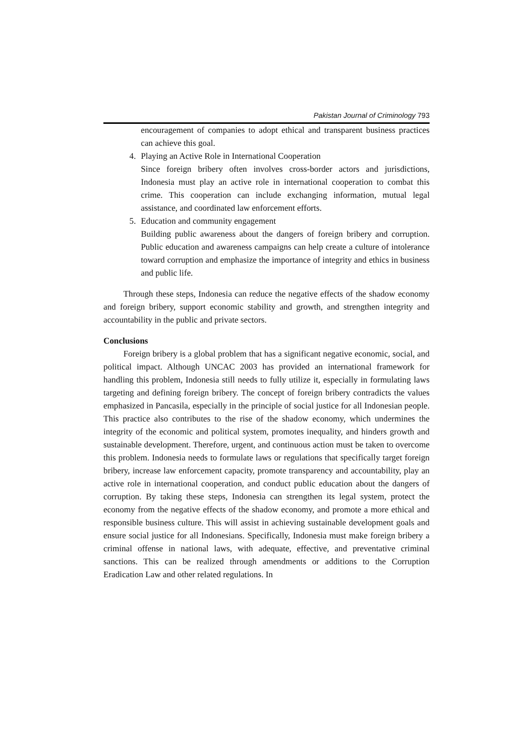Pakistan Journal of Criminology 793
encouragement of companies to adopt ethical and transparent business practices can achieve this goal.
4. Playing an Active Role in International Cooperation
Since foreign bribery often involves cross-border actors and jurisdictions, Indonesia must play an active role in international cooperation to combat this crime. This cooperation can include exchanging information, mutual legal assistance, and coordinated law enforcement efforts.
5. Education and community engagement
Building public awareness about the dangers of foreign bribery and corruption. Public education and awareness campaigns can help create a culture of intolerance toward corruption and emphasize the importance of integrity and ethics in business and public life.
Through these steps, Indonesia can reduce the negative effects of the shadow economy and foreign bribery, support economic stability and growth, and strengthen integrity and accountability in the public and private sectors.
Conclusions
Foreign bribery is a global problem that has a significant negative economic, social, and political impact. Although UNCAC 2003 has provided an international framework for handling this problem, Indonesia still needs to fully utilize it, especially in formulating laws targeting and defining foreign bribery. The concept of foreign bribery contradicts the values emphasized in Pancasila, especially in the principle of social justice for all Indonesian people. This practice also contributes to the rise of the shadow economy, which undermines the integrity of the economic and political system, promotes inequality, and hinders growth and sustainable development. Therefore, urgent, and continuous action must be taken to overcome this problem. Indonesia needs to formulate laws or regulations that specifically target foreign bribery, increase law enforcement capacity, promote transparency and accountability, play an active role in international cooperation, and conduct public education about the dangers of corruption. By taking these steps, Indonesia can strengthen its legal system, protect the economy from the negative effects of the shadow economy, and promote a more ethical and responsible business culture. This will assist in achieving sustainable development goals and ensure social justice for all Indonesians. Specifically, Indonesia must make foreign bribery a criminal offense in national laws, with adequate, effective, and preventative criminal sanctions. This can be realized through amendments or additions to the Corruption Eradication Law and other related regulations. In